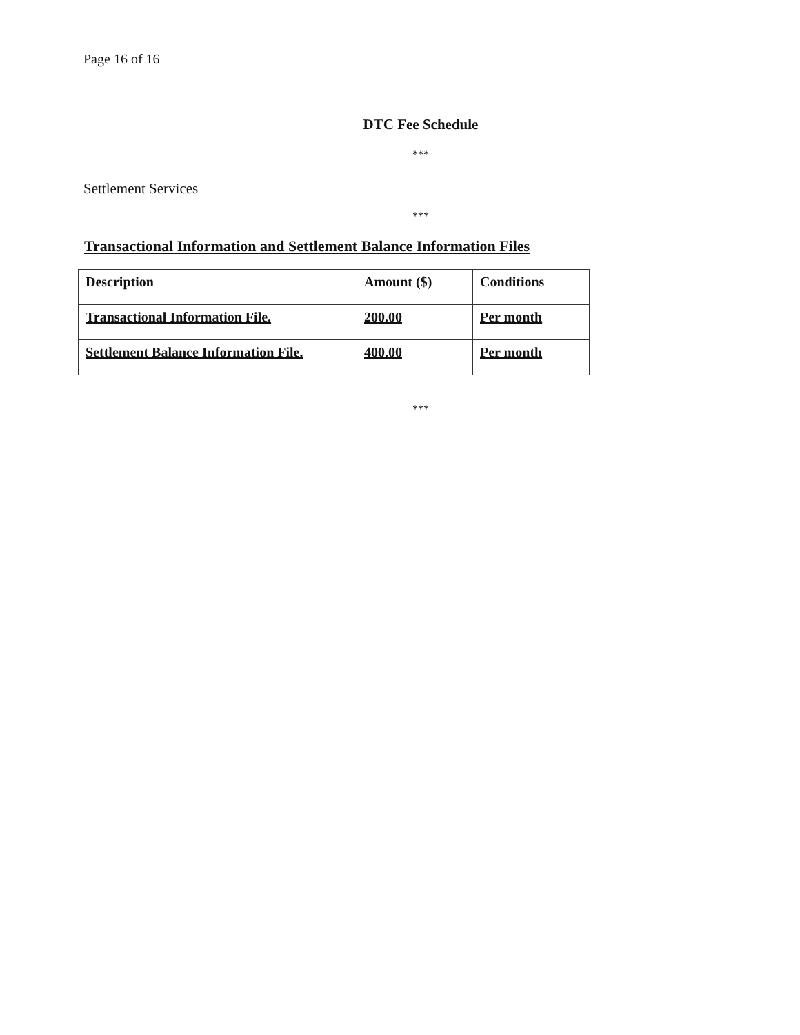Page 16 of 16
DTC Fee Schedule
***
Settlement Services
***
Transactional Information and Settlement Balance Information Files
| Description | Amount ($) | Conditions |
| --- | --- | --- |
| Transactional Information File. | 200.00 | Per month |
| Settlement Balance Information File. | 400.00 | Per month |
***